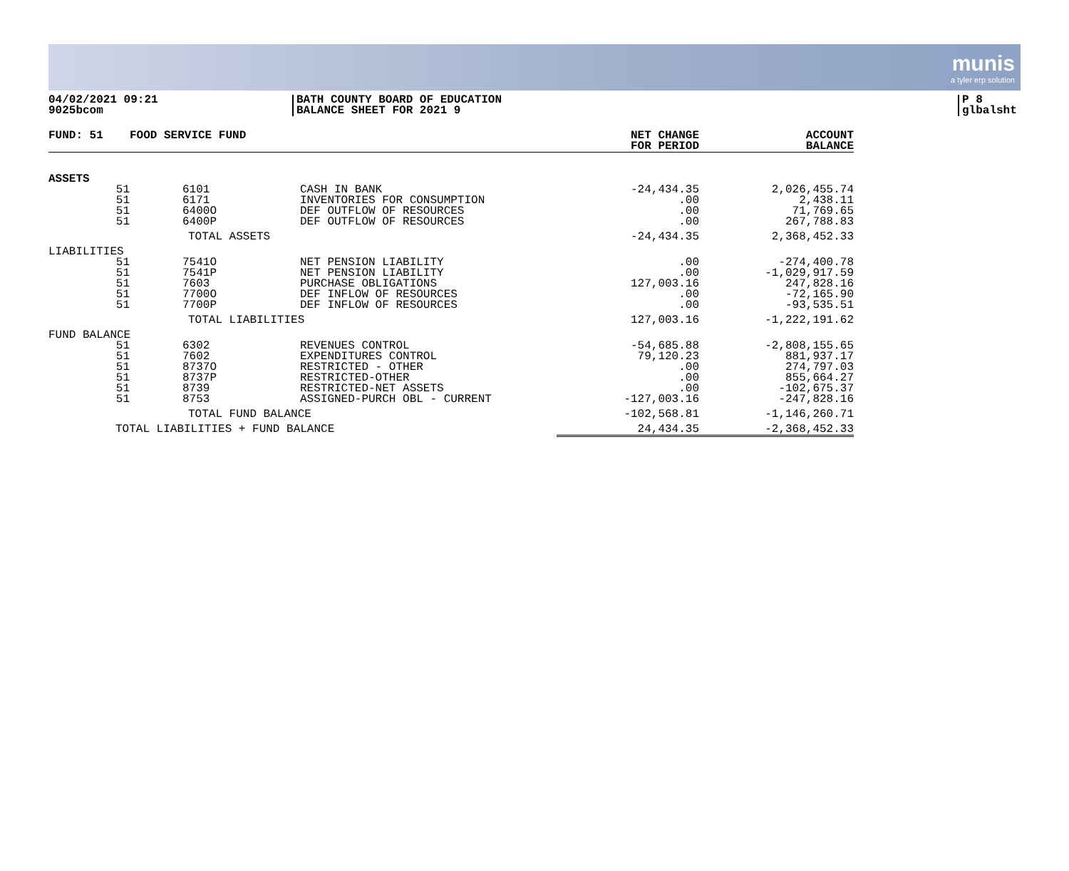munis
a tyler erp solution
04/02/2021 09:21
9025bcom
BATH COUNTY BOARD OF EDUCATION
BALANCE SHEET FOR 2021 9
P 8
glbalsht
| FUND: 51 | FOOD SERVICE FUND | | | NET CHANGE FOR PERIOD | ACCOUNT BALANCE |
| --- | --- | --- | --- | --- | --- |
| ASSETS | | | | | |
| 51 51 51 51 | 6101 6171 6400O 6400P | CASH IN BANK INVENTORIES FOR CONSUMPTION DEF OUTFLOW OF RESOURCES DEF OUTFLOW OF RESOURCES | | -24,434.35 .00 .00 .00 | 2,026,455.74 2,438.11 71,769.65 267,788.83 |
| | TOTAL ASSETS | | | -24,434.35 | 2,368,452.33 |
| LIABILITIES | | | | | |
| 51 51 51 51 51 | 7541O 7541P 7603 7700O 7700P | NET PENSION LIABILITY NET PENSION LIABILITY PURCHASE OBLIGATIONS DEF INFLOW OF RESOURCES DEF INFLOW OF RESOURCES | | .00 .00 127,003.16 .00 .00 | -274,400.78 -1,029,917.59 247,828.16 -72,165.90 -93,535.51 |
| | TOTAL LIABILITIES | | | 127,003.16 | -1,222,191.62 |
| FUND BALANCE | | | | | |
| 51 51 51 51 51 51 | 6302 7602 8737O 8737P 8739 8753 | REVENUES CONTROL EXPENDITURES CONTROL RESTRICTED - OTHER RESTRICTED-OTHER RESTRICTED-NET ASSETS ASSIGNED-PURCH OBL - CURRENT | | -54,685.88 79,120.23 .00 .00 .00 -127,003.16 | -2,808,155.65 881,937.17 274,797.03 855,664.27 -102,675.37 -247,828.16 |
| | TOTAL FUND BALANCE | | | -102,568.81 | -1,146,260.71 |
| TOTAL LIABILITIES + FUND BALANCE | | | | 24,434.35 | -2,368,452.33 |